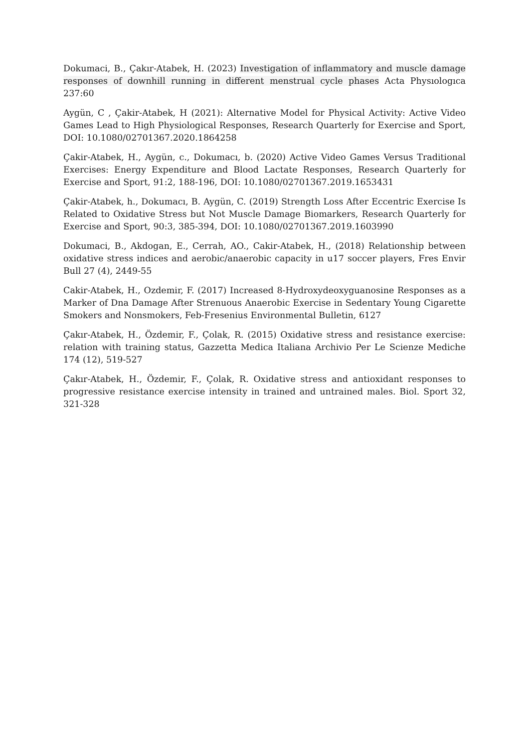Dokumaci, B., Çakır-Atabek, H. (2023) Investigation of inflammatory and muscle damage responses of downhill running in different menstrual cycle phases Acta Physıologıca 237:60
Aygün, C , Çakir-Atabek, H (2021): Alternative Model for Physical Activity: Active Video Games Lead to High Physiological Responses, Research Quarterly for Exercise and Sport, DOI: 10.1080/02701367.2020.1864258
Çakir-Atabek, H., Aygün, c., Dokumacı, b. (2020) Active Video Games Versus Traditional Exercises: Energy Expenditure and Blood Lactate Responses, Research Quarterly for Exercise and Sport, 91:2, 188-196, DOI: 10.1080/02701367.2019.1653431
Çakir-Atabek, h., Dokumacı, B. Aygün, C. (2019) Strength Loss After Eccentric Exercise Is Related to Oxidative Stress but Not Muscle Damage Biomarkers, Research Quarterly for Exercise and Sport, 90:3, 385-394, DOI: 10.1080/02701367.2019.1603990
Dokumaci, B., Akdogan, E., Cerrah, AO., Cakir-Atabek, H., (2018) Relationship between oxidative stress indices and aerobic/anaerobic capacity in u17 soccer players, Fres Envir Bull 27 (4), 2449-55
Cakir-Atabek, H., Ozdemir, F. (2017) Increased 8-Hydroxydeoxyguanosine Responses as a Marker of Dna Damage After Strenuous Anaerobic Exercise in Sedentary Young Cigarette Smokers and Nonsmokers, Feb-Fresenius Environmental Bulletin, 6127
Çakır-Atabek, H., Özdemir, F., Çolak, R. (2015) Oxidative stress and resistance exercise: relation with training status, Gazzetta Medica Italiana Archivio Per Le Scienze Mediche 174 (12), 519-527
Çakır-Atabek, H., Özdemir, F., Çolak, R. Oxidative stress and antioxidant responses to progressive resistance exercise intensity in trained and untrained males. Biol. Sport 32, 321-328